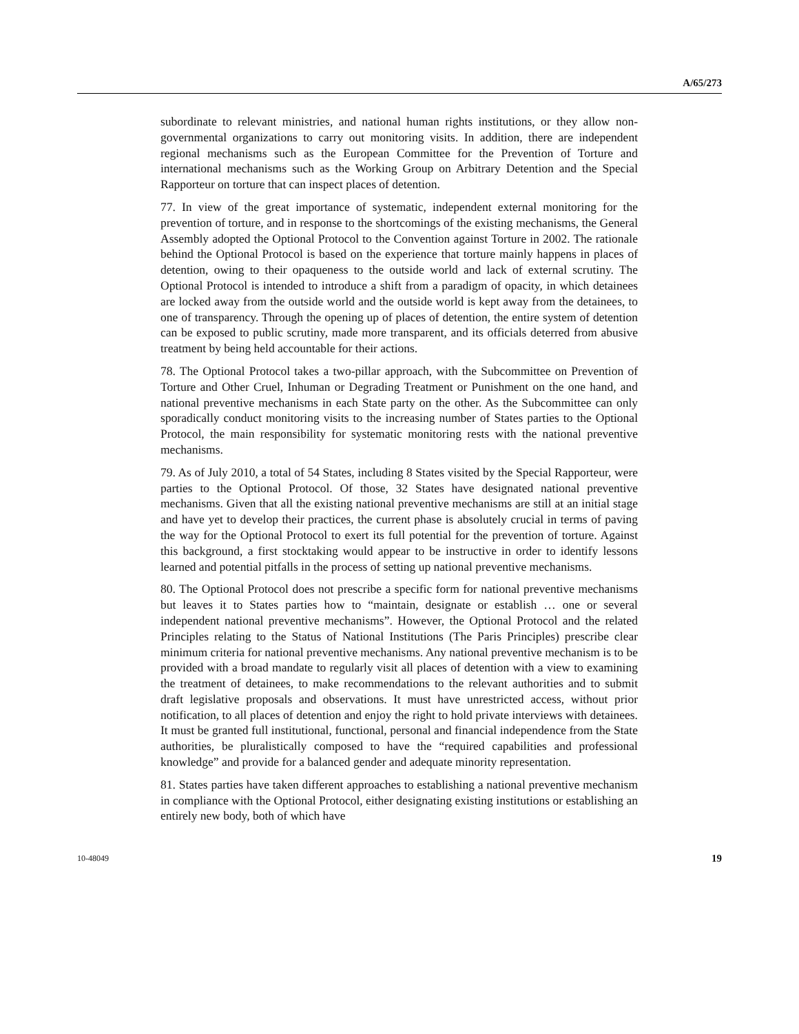A/65/273
subordinate to relevant ministries, and national human rights institutions, or they allow non-governmental organizations to carry out monitoring visits. In addition, there are independent regional mechanisms such as the European Committee for the Prevention of Torture and international mechanisms such as the Working Group on Arbitrary Detention and the Special Rapporteur on torture that can inspect places of detention.
77. In view of the great importance of systematic, independent external monitoring for the prevention of torture, and in response to the shortcomings of the existing mechanisms, the General Assembly adopted the Optional Protocol to the Convention against Torture in 2002. The rationale behind the Optional Protocol is based on the experience that torture mainly happens in places of detention, owing to their opaqueness to the outside world and lack of external scrutiny. The Optional Protocol is intended to introduce a shift from a paradigm of opacity, in which detainees are locked away from the outside world and the outside world is kept away from the detainees, to one of transparency. Through the opening up of places of detention, the entire system of detention can be exposed to public scrutiny, made more transparent, and its officials deterred from abusive treatment by being held accountable for their actions.
78. The Optional Protocol takes a two-pillar approach, with the Subcommittee on Prevention of Torture and Other Cruel, Inhuman or Degrading Treatment or Punishment on the one hand, and national preventive mechanisms in each State party on the other. As the Subcommittee can only sporadically conduct monitoring visits to the increasing number of States parties to the Optional Protocol, the main responsibility for systematic monitoring rests with the national preventive mechanisms.
79. As of July 2010, a total of 54 States, including 8 States visited by the Special Rapporteur, were parties to the Optional Protocol. Of those, 32 States have designated national preventive mechanisms. Given that all the existing national preventive mechanisms are still at an initial stage and have yet to develop their practices, the current phase is absolutely crucial in terms of paving the way for the Optional Protocol to exert its full potential for the prevention of torture. Against this background, a first stocktaking would appear to be instructive in order to identify lessons learned and potential pitfalls in the process of setting up national preventive mechanisms.
80. The Optional Protocol does not prescribe a specific form for national preventive mechanisms but leaves it to States parties how to “maintain, designate or establish … one or several independent national preventive mechanisms”. However, the Optional Protocol and the related Principles relating to the Status of National Institutions (The Paris Principles) prescribe clear minimum criteria for national preventive mechanisms. Any national preventive mechanism is to be provided with a broad mandate to regularly visit all places of detention with a view to examining the treatment of detainees, to make recommendations to the relevant authorities and to submit draft legislative proposals and observations. It must have unrestricted access, without prior notification, to all places of detention and enjoy the right to hold private interviews with detainees. It must be granted full institutional, functional, personal and financial independence from the State authorities, be pluralistically composed to have the “required capabilities and professional knowledge” and provide for a balanced gender and adequate minority representation.
81. States parties have taken different approaches to establishing a national preventive mechanism in compliance with the Optional Protocol, either designating existing institutions or establishing an entirely new body, both of which have
10-48049 19